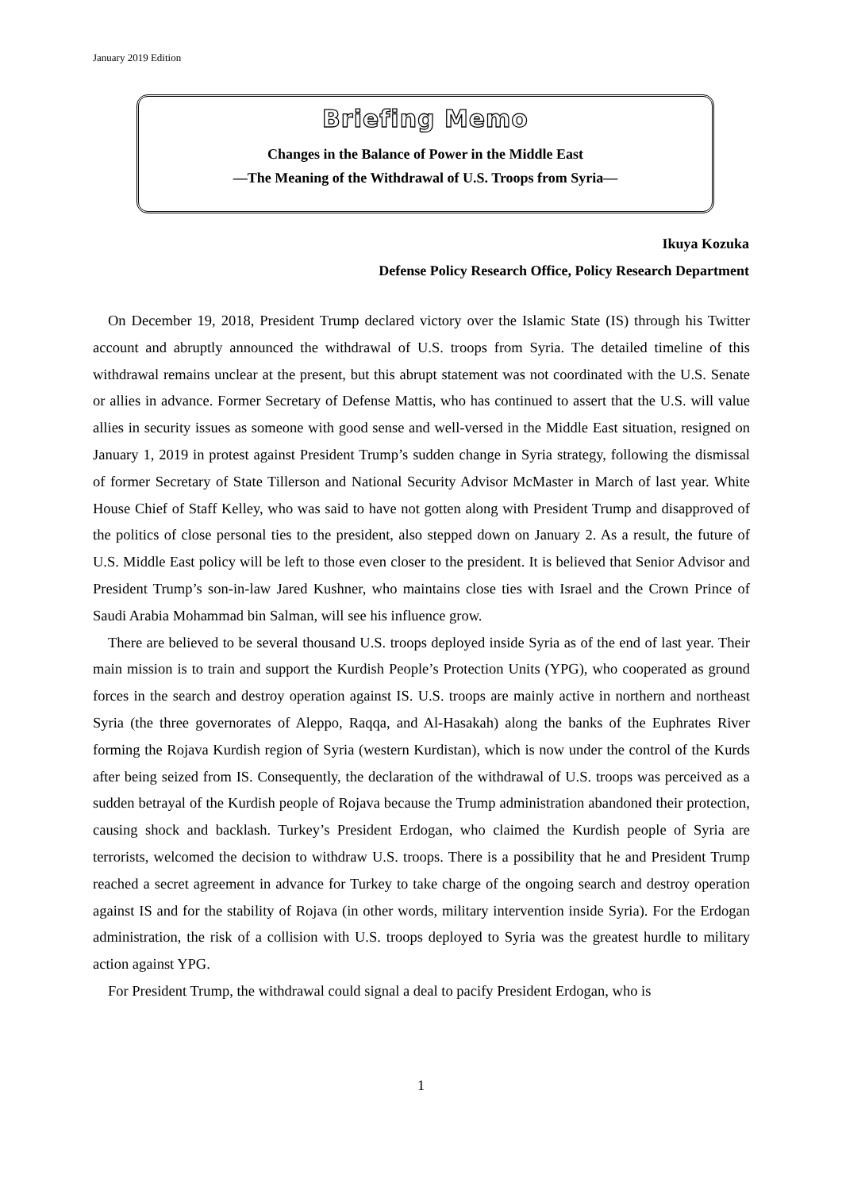January 2019 Edition
Briefing Memo
Changes in the Balance of Power in the Middle East
—The Meaning of the Withdrawal of U.S. Troops from Syria—
Ikuya Kozuka
Defense Policy Research Office, Policy Research Department
On December 19, 2018, President Trump declared victory over the Islamic State (IS) through his Twitter account and abruptly announced the withdrawal of U.S. troops from Syria. The detailed timeline of this withdrawal remains unclear at the present, but this abrupt statement was not coordinated with the U.S. Senate or allies in advance. Former Secretary of Defense Mattis, who has continued to assert that the U.S. will value allies in security issues as someone with good sense and well-versed in the Middle East situation, resigned on January 1, 2019 in protest against President Trump’s sudden change in Syria strategy, following the dismissal of former Secretary of State Tillerson and National Security Advisor McMaster in March of last year. White House Chief of Staff Kelley, who was said to have not gotten along with President Trump and disapproved of the politics of close personal ties to the president, also stepped down on January 2. As a result, the future of U.S. Middle East policy will be left to those even closer to the president. It is believed that Senior Advisor and President Trump’s son-in-law Jared Kushner, who maintains close ties with Israel and the Crown Prince of Saudi Arabia Mohammad bin Salman, will see his influence grow.
There are believed to be several thousand U.S. troops deployed inside Syria as of the end of last year. Their main mission is to train and support the Kurdish People’s Protection Units (YPG), who cooperated as ground forces in the search and destroy operation against IS. U.S. troops are mainly active in northern and northeast Syria (the three governorates of Aleppo, Raqqa, and Al-Hasakah) along the banks of the Euphrates River forming the Rojava Kurdish region of Syria (western Kurdistan), which is now under the control of the Kurds after being seized from IS. Consequently, the declaration of the withdrawal of U.S. troops was perceived as a sudden betrayal of the Kurdish people of Rojava because the Trump administration abandoned their protection, causing shock and backlash. Turkey’s President Erdogan, who claimed the Kurdish people of Syria are terrorists, welcomed the decision to withdraw U.S. troops. There is a possibility that he and President Trump reached a secret agreement in advance for Turkey to take charge of the ongoing search and destroy operation against IS and for the stability of Rojava (in other words, military intervention inside Syria). For the Erdogan administration, the risk of a collision with U.S. troops deployed to Syria was the greatest hurdle to military action against YPG.
For President Trump, the withdrawal could signal a deal to pacify President Erdogan, who is
1